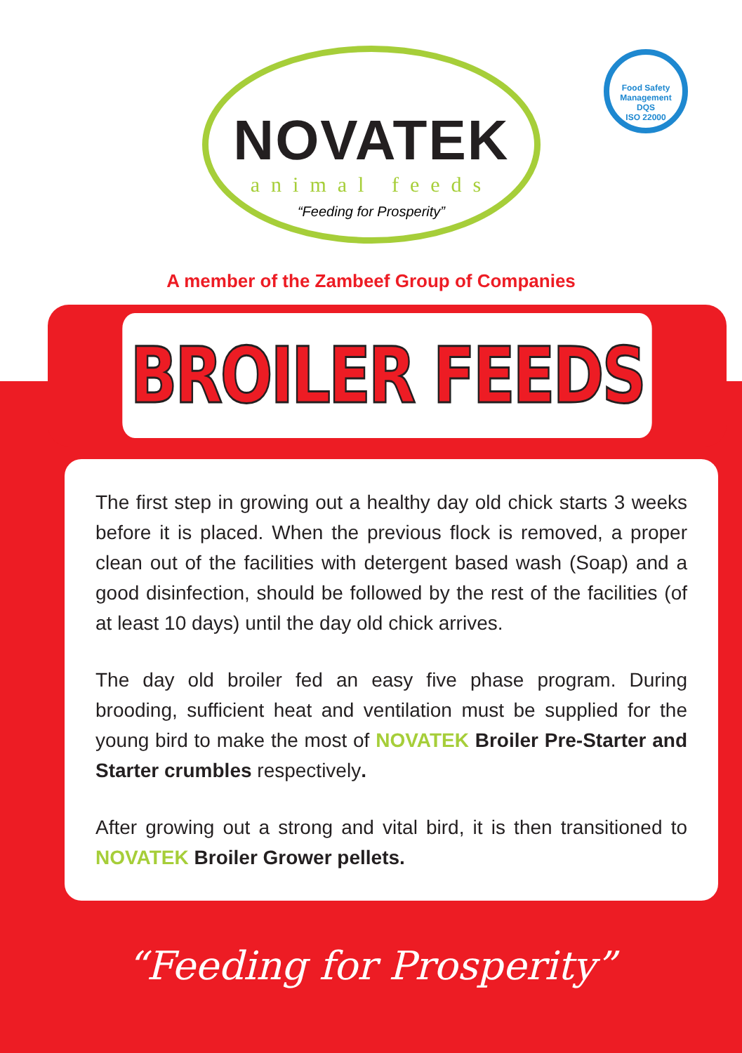NOVATEK
animal feeds
“Feeding for Prosperity”
Food Safety Management
DQS
ISO 22000
A member of the Zambeef Group of Companies
BROILER FEEDS
The first step in growing out a healthy day old chick starts 3 weeks before it is placed. When the previous flock is removed, a proper clean out of the facilities with detergent based wash (Soap) and a good disinfection, should be followed by the rest of the facilities (of at least 10 days) until the day old chick arrives.
The day old broiler fed an easy five phase program. During brooding, sufficient heat and ventilation must be supplied for the young bird to make the most of NOVATEK Broiler Pre-Starter and Starter crumbles respectively.
After growing out a strong and vital bird, it is then transitioned to NOVATEK Broiler Grower pellets.
“Feeding for Prosperity”